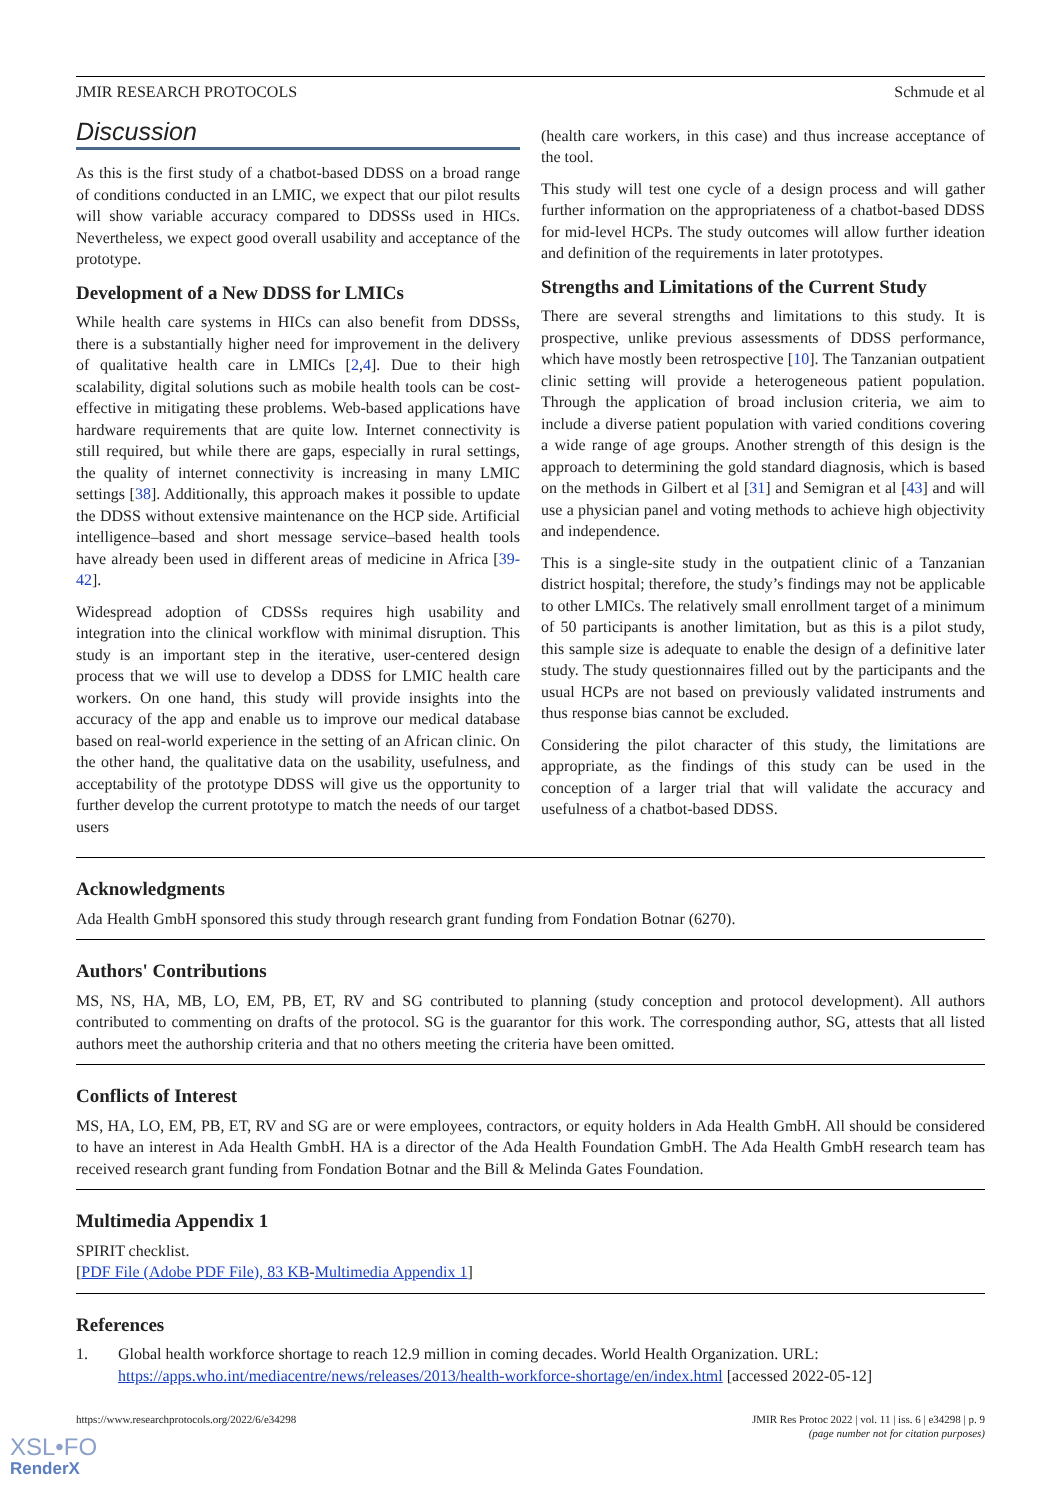JMIR RESEARCH PROTOCOLS Schmude et al
Discussion
As this is the first study of a chatbot-based DDSS on a broad range of conditions conducted in an LMIC, we expect that our pilot results will show variable accuracy compared to DDSSs used in HICs. Nevertheless, we expect good overall usability and acceptance of the prototype.
Development of a New DDSS for LMICs
While health care systems in HICs can also benefit from DDSSs, there is a substantially higher need for improvement in the delivery of qualitative health care in LMICs [2,4]. Due to their high scalability, digital solutions such as mobile health tools can be cost-effective in mitigating these problems. Web-based applications have hardware requirements that are quite low. Internet connectivity is still required, but while there are gaps, especially in rural settings, the quality of internet connectivity is increasing in many LMIC settings [38]. Additionally, this approach makes it possible to update the DDSS without extensive maintenance on the HCP side. Artificial intelligence–based and short message service–based health tools have already been used in different areas of medicine in Africa [39-42].
Widespread adoption of CDSSs requires high usability and integration into the clinical workflow with minimal disruption. This study is an important step in the iterative, user-centered design process that we will use to develop a DDSS for LMIC health care workers. On one hand, this study will provide insights into the accuracy of the app and enable us to improve our medical database based on real-world experience in the setting of an African clinic. On the other hand, the qualitative data on the usability, usefulness, and acceptability of the prototype DDSS will give us the opportunity to further develop the current prototype to match the needs of our target users
(health care workers, in this case) and thus increase acceptance of the tool.
This study will test one cycle of a design process and will gather further information on the appropriateness of a chatbot-based DDSS for mid-level HCPs. The study outcomes will allow further ideation and definition of the requirements in later prototypes.
Strengths and Limitations of the Current Study
There are several strengths and limitations to this study. It is prospective, unlike previous assessments of DDSS performance, which have mostly been retrospective [10]. The Tanzanian outpatient clinic setting will provide a heterogeneous patient population. Through the application of broad inclusion criteria, we aim to include a diverse patient population with varied conditions covering a wide range of age groups. Another strength of this design is the approach to determining the gold standard diagnosis, which is based on the methods in Gilbert et al [31] and Semigran et al [43] and will use a physician panel and voting methods to achieve high objectivity and independence.
This is a single-site study in the outpatient clinic of a Tanzanian district hospital; therefore, the study’s findings may not be applicable to other LMICs. The relatively small enrollment target of a minimum of 50 participants is another limitation, but as this is a pilot study, this sample size is adequate to enable the design of a definitive later study. The study questionnaires filled out by the participants and the usual HCPs are not based on previously validated instruments and thus response bias cannot be excluded.
Considering the pilot character of this study, the limitations are appropriate, as the findings of this study can be used in the conception of a larger trial that will validate the accuracy and usefulness of a chatbot-based DDSS.
Acknowledgments
Ada Health GmbH sponsored this study through research grant funding from Fondation Botnar (6270).
Authors' Contributions
MS, NS, HA, MB, LO, EM, PB, ET, RV and SG contributed to planning (study conception and protocol development). All authors contributed to commenting on drafts of the protocol. SG is the guarantor for this work. The corresponding author, SG, attests that all listed authors meet the authorship criteria and that no others meeting the criteria have been omitted.
Conflicts of Interest
MS, HA, LO, EM, PB, ET, RV and SG are or were employees, contractors, or equity holders in Ada Health GmbH. All should be considered to have an interest in Ada Health GmbH. HA is a director of the Ada Health Foundation GmbH. The Ada Health GmbH research team has received research grant funding from Fondation Botnar and the Bill & Melinda Gates Foundation.
Multimedia Appendix 1
SPIRIT checklist.
[PDF File (Adobe PDF File), 83 KB-Multimedia Appendix 1]
References
1. Global health workforce shortage to reach 12.9 million in coming decades. World Health Organization. URL: https://apps.who.int/mediacentre/news/releases/2013/health-workforce-shortage/en/index.html [accessed 2022-05-12]
https://www.researchprotocols.org/2022/6/e34298 JMIR Res Protoc 2022 | vol. 11 | iss. 6 | e34298 | p. 9
(page number not for citation purposes)
XSL•FO
RenderX